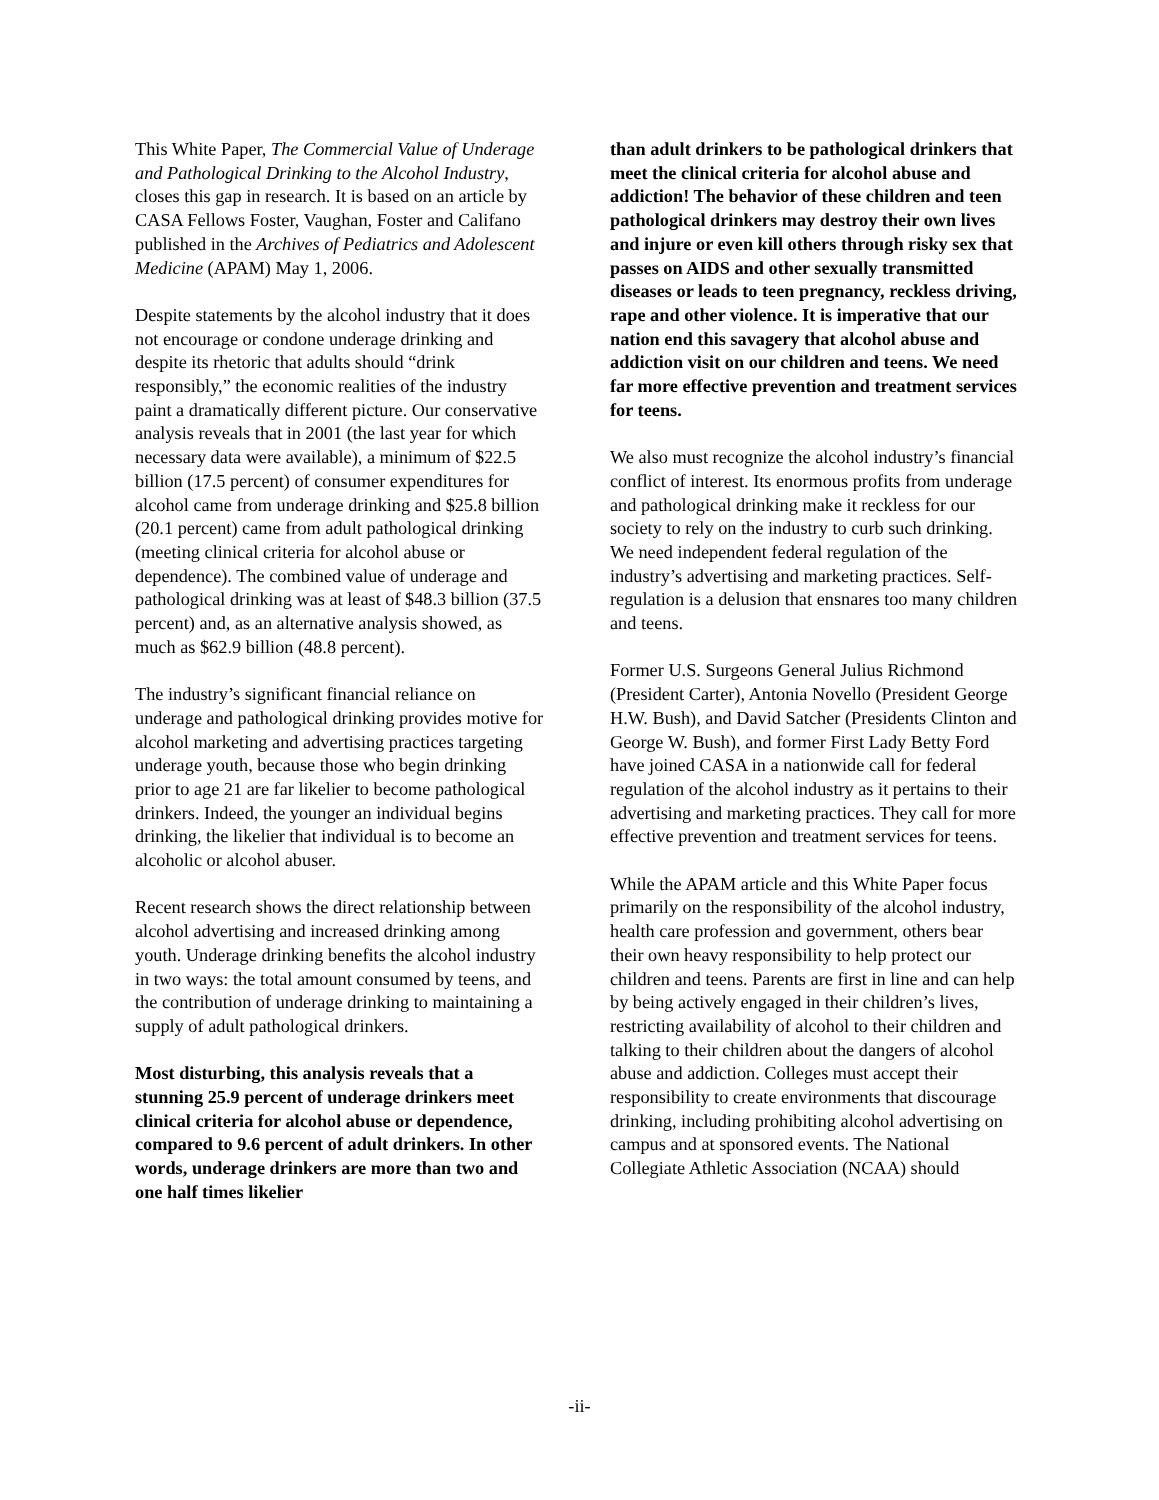This White Paper, The Commercial Value of Underage and Pathological Drinking to the Alcohol Industry, closes this gap in research. It is based on an article by CASA Fellows Foster, Vaughan, Foster and Califano published in the Archives of Pediatrics and Adolescent Medicine (APAM) May 1, 2006.
Despite statements by the alcohol industry that it does not encourage or condone underage drinking and despite its rhetoric that adults should “drink responsibly,” the economic realities of the industry paint a dramatically different picture. Our conservative analysis reveals that in 2001 (the last year for which necessary data were available), a minimum of $22.5 billion (17.5 percent) of consumer expenditures for alcohol came from underage drinking and $25.8 billion (20.1 percent) came from adult pathological drinking (meeting clinical criteria for alcohol abuse or dependence). The combined value of underage and pathological drinking was at least of $48.3 billion (37.5 percent) and, as an alternative analysis showed, as much as $62.9 billion (48.8 percent).
The industry’s significant financial reliance on underage and pathological drinking provides motive for alcohol marketing and advertising practices targeting underage youth, because those who begin drinking prior to age 21 are far likelier to become pathological drinkers. Indeed, the younger an individual begins drinking, the likelier that individual is to become an alcoholic or alcohol abuser.
Recent research shows the direct relationship between alcohol advertising and increased drinking among youth. Underage drinking benefits the alcohol industry in two ways: the total amount consumed by teens, and the contribution of underage drinking to maintaining a supply of adult pathological drinkers.
Most disturbing, this analysis reveals that a stunning 25.9 percent of underage drinkers meet clinical criteria for alcohol abuse or dependence, compared to 9.6 percent of adult drinkers. In other words, underage drinkers are more than two and one half times likelier
than adult drinkers to be pathological drinkers that meet the clinical criteria for alcohol abuse and addiction! The behavior of these children and teen pathological drinkers may destroy their own lives and injure or even kill others through risky sex that passes on AIDS and other sexually transmitted diseases or leads to teen pregnancy, reckless driving, rape and other violence. It is imperative that our nation end this savagery that alcohol abuse and addiction visit on our children and teens. We need far more effective prevention and treatment services for teens.
We also must recognize the alcohol industry’s financial conflict of interest. Its enormous profits from underage and pathological drinking make it reckless for our society to rely on the industry to curb such drinking. We need independent federal regulation of the industry’s advertising and marketing practices. Self-regulation is a delusion that ensnares too many children and teens.
Former U.S. Surgeons General Julius Richmond (President Carter), Antonia Novello (President George H.W. Bush), and David Satcher (Presidents Clinton and George W. Bush), and former First Lady Betty Ford have joined CASA in a nationwide call for federal regulation of the alcohol industry as it pertains to their advertising and marketing practices. They call for more effective prevention and treatment services for teens.
While the APAM article and this White Paper focus primarily on the responsibility of the alcohol industry, health care profession and government, others bear their own heavy responsibility to help protect our children and teens. Parents are first in line and can help by being actively engaged in their children’s lives, restricting availability of alcohol to their children and talking to their children about the dangers of alcohol abuse and addiction. Colleges must accept their responsibility to create environments that discourage drinking, including prohibiting alcohol advertising on campus and at sponsored events. The National Collegiate Athletic Association (NCAA) should
-ii-